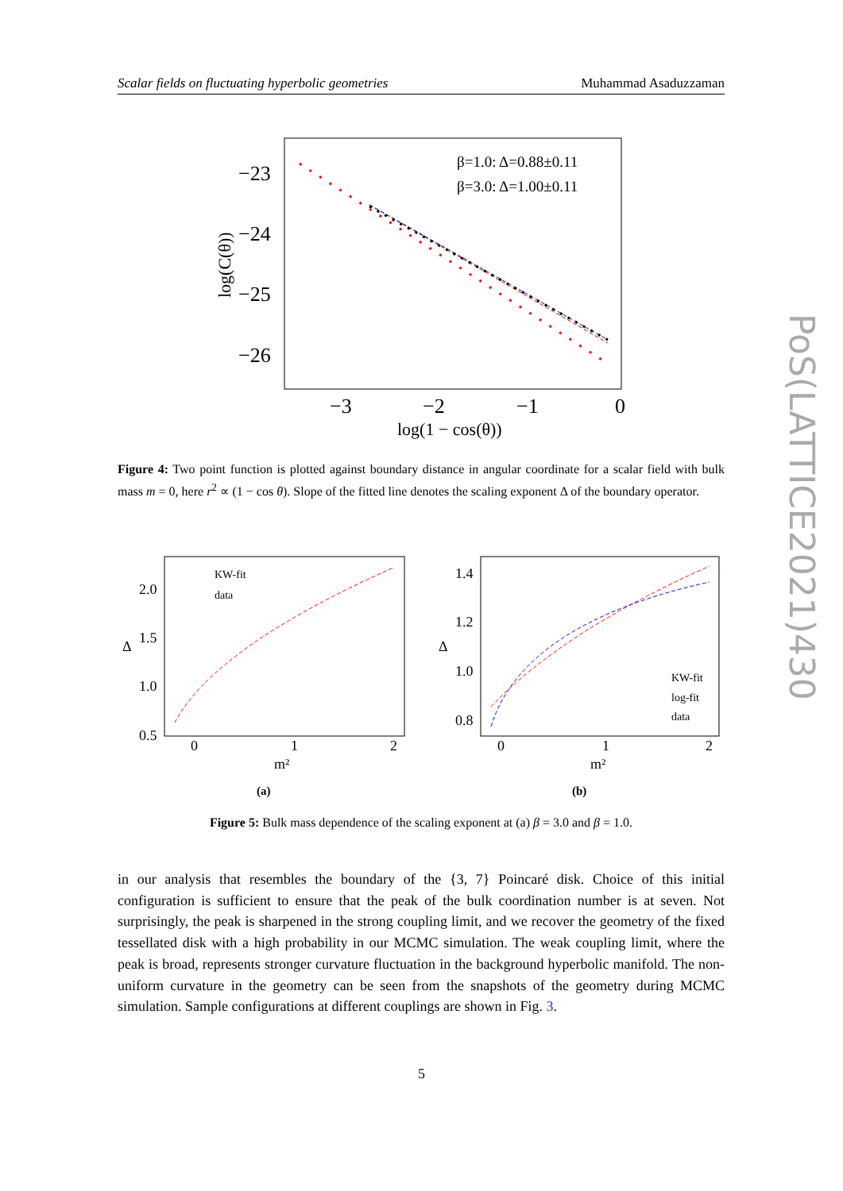Scalar fields on fluctuating hyperbolic geometries Muhammad Asaduzzaman
−23
−24
−25
−26
−3
−2
−1
0
log(1 − cos(θ))
log(C(θ))
β=1.0: Δ=0.88±0.11
β=3.0: Δ=1.00±0.11
Figure 4: Two point function is plotted against boundary distance in angular coordinate for a scalar field with bulk mass m = 0, here r<sup>2</sup> ∝ (1 − cos θ). Slope of the fitted line denotes the scaling exponent Δ of the boundary operator.
2.0
1.5
1.0
0.5
Δ
0
1
2
m²
KW-fit
data
(a)
1.4
1.2
1.0
0.8
Δ
0
1
2
m²
KW-fit
log-fit
data
(b)
Figure 5: Bulk mass dependence of the scaling exponent at (a) β = 3.0 and β = 1.0.
in our analysis that resembles the boundary of the {3, 7} Poincaré disk. Choice of this initial configuration is sufficient to ensure that the peak of the bulk coordination number is at seven. Not surprisingly, the peak is sharpened in the strong coupling limit, and we recover the geometry of the fixed tessellated disk with a high probability in our MCMC simulation. The weak coupling limit, where the peak is broad, represents stronger curvature fluctuation in the background hyperbolic manifold. The non-uniform curvature in the geometry can be seen from the snapshots of the geometry during MCMC simulation. Sample configurations at different couplings are shown in Fig. 3.
PoS(LATTICE2021)430
5